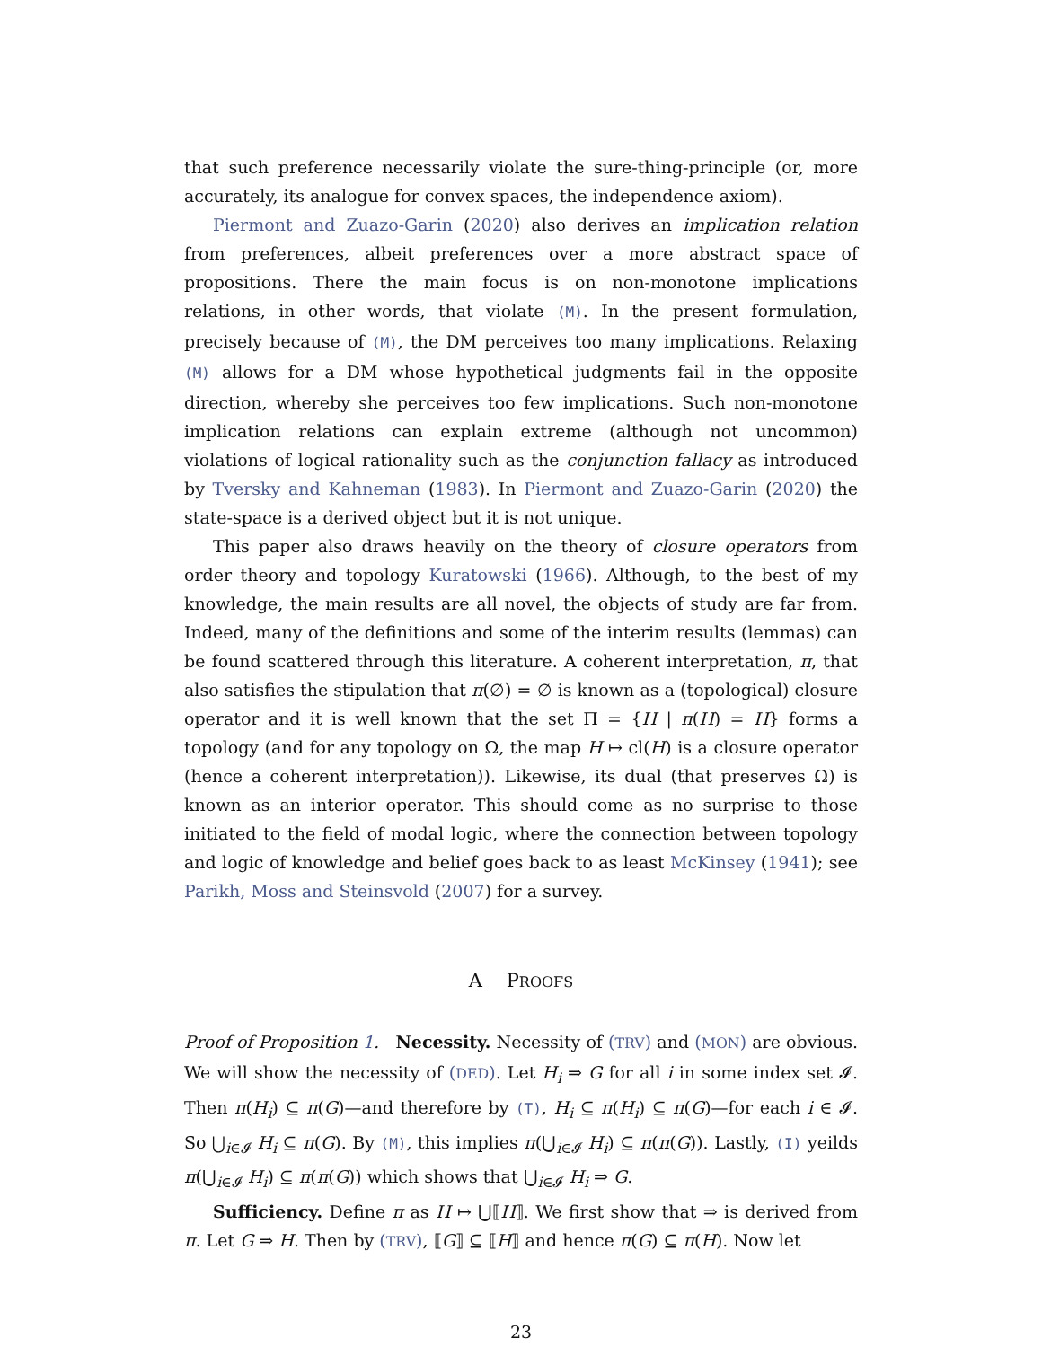that such preference necessarily violate the sure-thing-principle (or, more accurately, its analogue for convex spaces, the independence axiom).
Piermont and Zuazo-Garin (2020) also derives an implication relation from preferences, albeit preferences over a more abstract space of propositions. There the main focus is on non-monotone implications relations, in other words, that violate (M). In the present formulation, precisely because of (M), the DM perceives too many implications. Relaxing (M) allows for a DM whose hypothetical judgments fail in the opposite direction, whereby she perceives too few implications. Such non-monotone implication relations can explain extreme (although not uncommon) violations of logical rationality such as the conjunction fallacy as introduced by Tversky and Kahneman (1983). In Piermont and Zuazo-Garin (2020) the state-space is a derived object but it is not unique.
This paper also draws heavily on the theory of closure operators from order theory and topology Kuratowski (1966). Although, to the best of my knowledge, the main results are all novel, the objects of study are far from. Indeed, many of the definitions and some of the interim results (lemmas) can be found scattered through this literature. A coherent interpretation, π, that also satisfies the stipulation that π(∅) = ∅ is known as a (topological) closure operator and it is well known that the set Π = {H | π(H) = H} forms a topology (and for any topology on Ω, the map H ↦ cl(H) is a closure operator (hence a coherent interpretation)). Likewise, its dual (that preserves Ω) is known as an interior operator. This should come as no surprise to those initiated to the field of modal logic, where the connection between topology and logic of knowledge and belief goes back to as least McKinsey (1941); see Parikh, Moss and Steinsvold (2007) for a survey.
A PROOFS
Proof of Proposition 1. Necessity. Necessity of (TRV) and (MON) are obvious. We will show the necessity of (DED). Let H<sub>i</sub> ⇒ G for all i in some index set 𝓘. Then π(H<sub>i</sub>) ⊆ π(G)—and therefore by (T), H<sub>i</sub> ⊆ π(H<sub>i</sub>) ⊆ π(G)—for each i ∈ 𝓘. So ⋃<sub>i∈𝓘</sub> H<sub>i</sub> ⊆ π(G). By (M), this implies π(⋃<sub>i∈𝓘</sub> H<sub>i</sub>) ⊆ π(π(G)). Lastly, (I) yeilds π(⋃<sub>i∈𝓘</sub> H<sub>i</sub>) ⊆ π(π(G)) which shows that ⋃<sub>i∈𝓘</sub> H<sub>i</sub> ⇒ G.
Sufficiency. Define π as H ↦ ⋃⟦H⟧. We first show that ⇒ is derived from π. Let G ⇒ H. Then by (TRV), ⟦G⟧ ⊆ ⟦H⟧ and hence π(G) ⊆ π(H). Now let
23